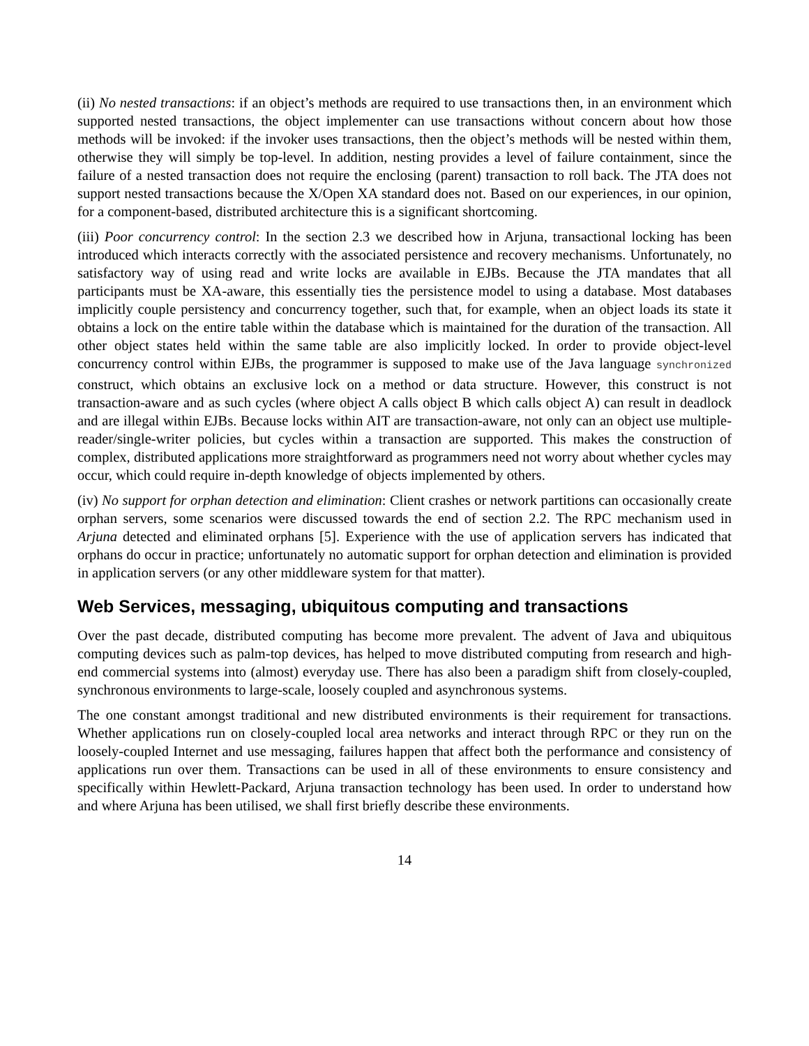(ii) No nested transactions: if an object’s methods are required to use transactions then, in an environment which supported nested transactions, the object implementer can use transactions without concern about how those methods will be invoked: if the invoker uses transactions, then the object’s methods will be nested within them, otherwise they will simply be top-level. In addition, nesting provides a level of failure containment, since the failure of a nested transaction does not require the enclosing (parent) transaction to roll back. The JTA does not support nested transactions because the X/Open XA standard does not. Based on our experiences, in our opinion, for a component-based, distributed architecture this is a significant shortcoming.
(iii) Poor concurrency control: In the section 2.3 we described how in Arjuna, transactional locking has been introduced which interacts correctly with the associated persistence and recovery mechanisms. Unfortunately, no satisfactory way of using read and write locks are available in EJBs. Because the JTA mandates that all participants must be XA-aware, this essentially ties the persistence model to using a database. Most databases implicitly couple persistency and concurrency together, such that, for example, when an object loads its state it obtains a lock on the entire table within the database which is maintained for the duration of the transaction. All other object states held within the same table are also implicitly locked. In order to provide object-level concurrency control within EJBs, the programmer is supposed to make use of the Java language synchronized construct, which obtains an exclusive lock on a method or data structure. However, this construct is not transaction-aware and as such cycles (where object A calls object B which calls object A) can result in deadlock and are illegal within EJBs. Because locks within AIT are transaction-aware, not only can an object use multiple-reader/single-writer policies, but cycles within a transaction are supported. This makes the construction of complex, distributed applications more straightforward as programmers need not worry about whether cycles may occur, which could require in-depth knowledge of objects implemented by others.
(iv) No support for orphan detection and elimination: Client crashes or network partitions can occasionally create orphan servers, some scenarios were discussed towards the end of section 2.2. The RPC mechanism used in Arjuna detected and eliminated orphans [5]. Experience with the use of application servers has indicated that orphans do occur in practice; unfortunately no automatic support for orphan detection and elimination is provided in application servers (or any other middleware system for that matter).
Web Services, messaging, ubiquitous computing and transactions
Over the past decade, distributed computing has become more prevalent. The advent of Java and ubiquitous computing devices such as palm-top devices, has helped to move distributed computing from research and high-end commercial systems into (almost) everyday use. There has also been a paradigm shift from closely-coupled, synchronous environments to large-scale, loosely coupled and asynchronous systems.
The one constant amongst traditional and new distributed environments is their requirement for transactions. Whether applications run on closely-coupled local area networks and interact through RPC or they run on the loosely-coupled Internet and use messaging, failures happen that affect both the performance and consistency of applications run over them. Transactions can be used in all of these environments to ensure consistency and specifically within Hewlett-Packard, Arjuna transaction technology has been used. In order to understand how and where Arjuna has been utilised, we shall first briefly describe these environments.
14